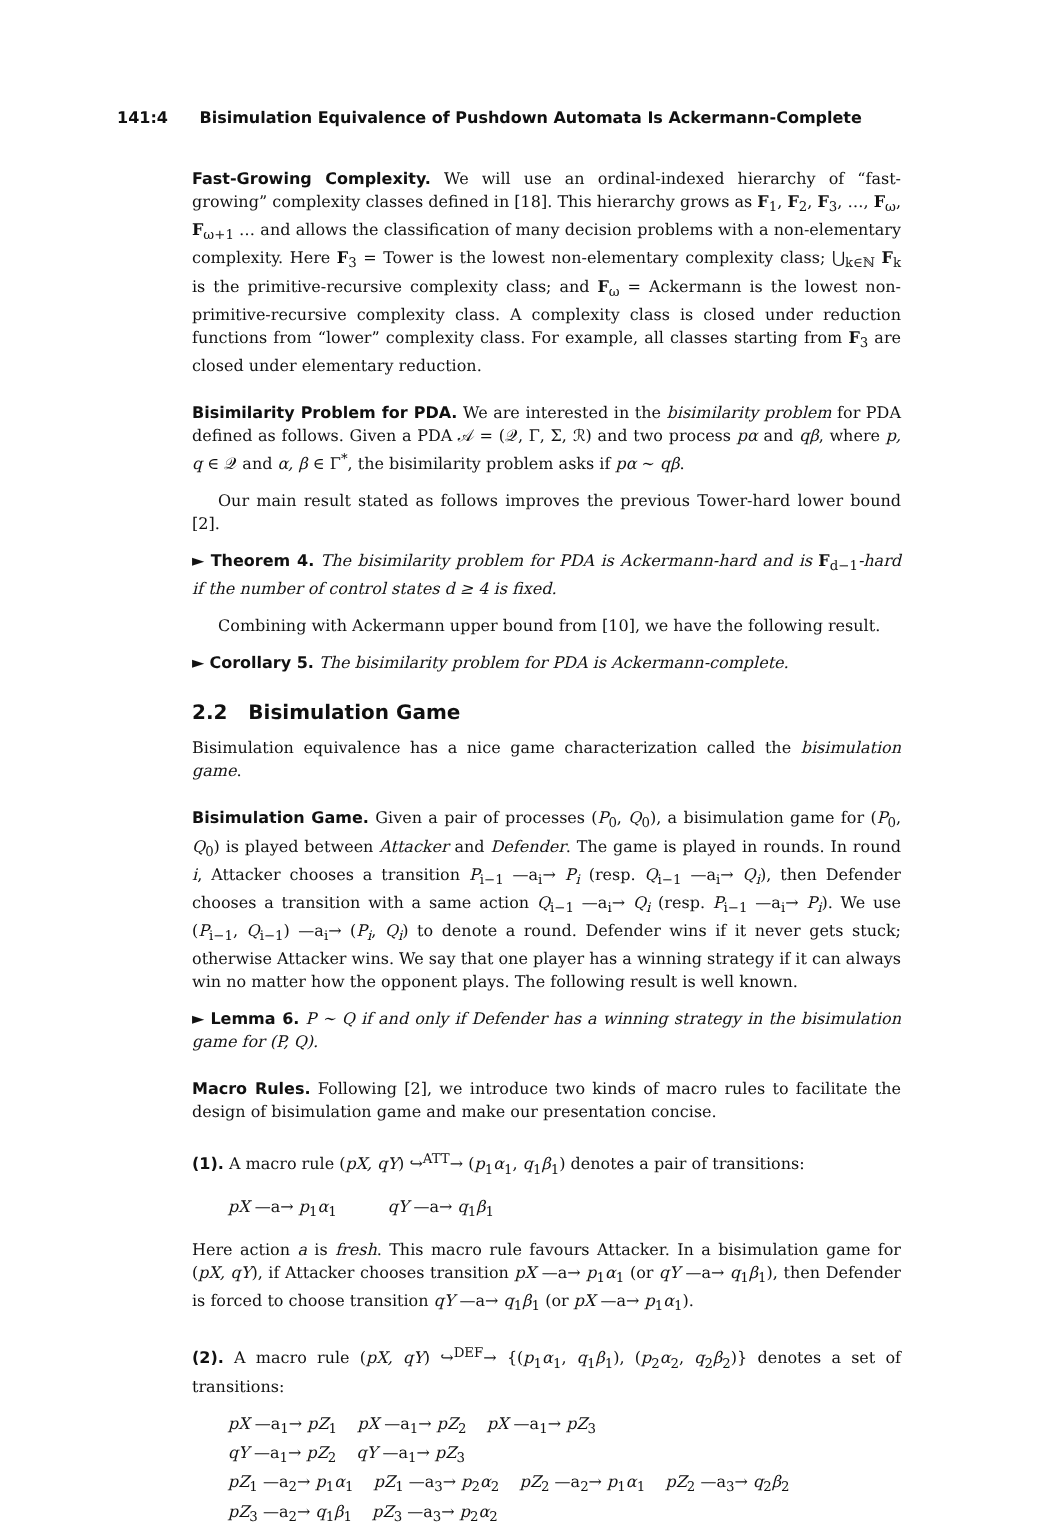141:4 Bisimulation Equivalence of Pushdown Automata Is Ackermann-Complete
Fast-Growing Complexity. We will use an ordinal-indexed hierarchy of “fast-growing” complexity classes defined in [18]. This hierarchy grows as F<sub>1</sub>, F<sub>2</sub>, F<sub>3</sub>, …, F<sub>ω</sub>, F<sub>ω+1</sub> … and allows the classification of many decision problems with a non-elementary complexity. Here F<sub>3</sub> = Tower is the lowest non-elementary complexity class; ⋃<sub>k∈ℕ</sub> F<sub>k</sub> is the primitive-recursive complexity class; and F<sub>ω</sub> = Ackermann is the lowest non-primitive-recursive complexity class. A complexity class is closed under reduction functions from “lower” complexity class. For example, all classes starting from F<sub>3</sub> are closed under elementary reduction.
Bisimilarity Problem for PDA. We are interested in the bisimilarity problem for PDA defined as follows. Given a PDA 𝒜 = (𝒬, Γ, Σ, ℛ) and two process pα and qβ, where p, q ∈ 𝒬 and α, β ∈ Γ<sup>*</sup>, the bisimilarity problem asks if pα ∼ qβ.
Our main result stated as follows improves the previous Tower-hard lower bound [2].
► Theorem 4. The bisimilarity problem for PDA is Ackermann-hard and is F<sub>d−1</sub>-hard if the number of control states d ≥ 4 is fixed.
Combining with Ackermann upper bound from [10], we have the following result.
► Corollary 5. The bisimilarity problem for PDA is Ackermann-complete.
2.2 Bisimulation Game
Bisimulation equivalence has a nice game characterization called the bisimulation game.
Bisimulation Game. Given a pair of processes (P<sub>0</sub>, Q<sub>0</sub>), a bisimulation game for (P<sub>0</sub>, Q<sub>0</sub>) is played between Attacker and Defender. The game is played in rounds. In round i, Attacker chooses a transition P<sub>i−1</sub> —a<sub>i</sub>→ P<sub>i</sub> (resp. Q<sub>i−1</sub> —a<sub>i</sub>→ Q<sub>i</sub>), then Defender chooses a transition with a same action Q<sub>i−1</sub> —a<sub>i</sub>→ Q<sub>i</sub> (resp. P<sub>i−1</sub> —a<sub>i</sub>→ P<sub>i</sub>). We use (P<sub>i−1</sub>, Q<sub>i−1</sub>) —a<sub>i</sub>→ (P<sub>i</sub>, Q<sub>i</sub>) to denote a round. Defender wins if it never gets stuck; otherwise Attacker wins. We say that one player has a winning strategy if it can always win no matter how the opponent plays. The following result is well known.
► Lemma 6. P ∼ Q if and only if Defender has a winning strategy in the bisimulation game for (P, Q).
Macro Rules. Following [2], we introduce two kinds of macro rules to facilitate the design of bisimulation game and make our presentation concise.
(1). A macro rule (pX, qY) ↪<sup>ATT</sup>→ (p<sub>1</sub>α<sub>1</sub>, q<sub>1</sub>β<sub>1</sub>) denotes a pair of transitions:
pX —a→ p<sub>1</sub>α<sub>1</sub> qY —a→ q<sub>1</sub>β<sub>1</sub>
Here action a is fresh. This macro rule favours Attacker. In a bisimulation game for (pX, qY), if Attacker chooses transition pX —a→ p<sub>1</sub>α<sub>1</sub> (or qY —a→ q<sub>1</sub>β<sub>1</sub>), then Defender is forced to choose transition qY —a→ q<sub>1</sub>β<sub>1</sub> (or pX —a→ p<sub>1</sub>α<sub>1</sub>).
(2). A macro rule (pX, qY) ↪<sup>DEF</sup>→ {(p<sub>1</sub>α<sub>1</sub>, q<sub>1</sub>β<sub>1</sub>), (p<sub>2</sub>α<sub>2</sub>, q<sub>2</sub>β<sub>2</sub>)} denotes a set of transitions:
pX —a<sub>1</sub>→ pZ<sub>1</sub> pX —a<sub>1</sub>→ pZ<sub>2</sub> pX —a<sub>1</sub>→ pZ<sub>3</sub>
qY —a<sub>1</sub>→ pZ<sub>2</sub> qY —a<sub>1</sub>→ pZ<sub>3</sub>
pZ<sub>1</sub> —a<sub>2</sub>→ p<sub>1</sub>α<sub>1</sub> pZ<sub>1</sub> —a<sub>3</sub>→ p<sub>2</sub>α<sub>2</sub> pZ<sub>2</sub> —a<sub>2</sub>→ p<sub>1</sub>α<sub>1</sub> pZ<sub>2</sub> —a<sub>3</sub>→ q<sub>2</sub>β<sub>2</sub>
pZ<sub>3</sub> —a<sub>2</sub>→ q<sub>1</sub>β<sub>1</sub> pZ<sub>3</sub> —a<sub>3</sub>→ p<sub>2</sub>α<sub>2</sub>